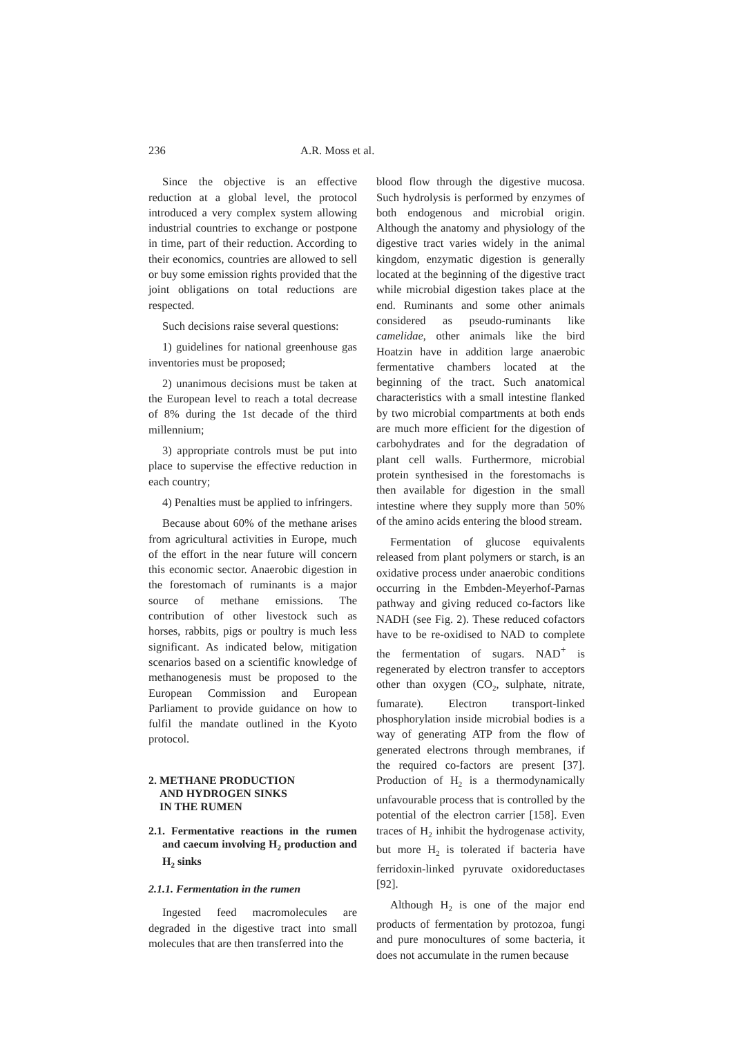236 A.R. Moss et al.
Since the objective is an effective reduction at a global level, the protocol introduced a very complex system allowing industrial countries to exchange or postpone in time, part of their reduction. According to their economics, countries are allowed to sell or buy some emission rights provided that the joint obligations on total reductions are respected.
Such decisions raise several questions:
1) guidelines for national greenhouse gas inventories must be proposed;
2) unanimous decisions must be taken at the European level to reach a total decrease of 8% during the 1st decade of the third millennium;
3) appropriate controls must be put into place to supervise the effective reduction in each country;
4) Penalties must be applied to infringers.
Because about 60% of the methane arises from agricultural activities in Europe, much of the effort in the near future will concern this economic sector. Anaerobic digestion in the forestomach of ruminants is a major source of methane emissions. The contribution of other livestock such as horses, rabbits, pigs or poultry is much less significant. As indicated below, mitigation scenarios based on a scientific knowledge of methanogenesis must be proposed to the European Commission and European Parliament to provide guidance on how to fulfil the mandate outlined in the Kyoto protocol.
2. METHANE PRODUCTION
AND HYDROGEN SINKS
IN THE RUMEN
2.1. Fermentative reactions in the rumen and caecum involving H<sub>2</sub> production and H<sub>2</sub> sinks
2.1.1. Fermentation in the rumen
Ingested feed macromolecules are degraded in the digestive tract into small molecules that are then transferred into the
blood flow through the digestive mucosa. Such hydrolysis is performed by enzymes of both endogenous and microbial origin. Although the anatomy and physiology of the digestive tract varies widely in the animal kingdom, enzymatic digestion is generally located at the beginning of the digestive tract while microbial digestion takes place at the end. Ruminants and some other animals considered as pseudo-ruminants like camelidae, other animals like the bird Hoatzin have in addition large anaerobic fermentative chambers located at the beginning of the tract. Such anatomical characteristics with a small intestine flanked by two microbial compartments at both ends are much more efficient for the digestion of carbohydrates and for the degradation of plant cell walls. Furthermore, microbial protein synthesised in the forestomachs is then available for digestion in the small intestine where they supply more than 50% of the amino acids entering the blood stream.
Fermentation of glucose equivalents released from plant polymers or starch, is an oxidative process under anaerobic conditions occurring in the Embden-Meyerhof-Parnas pathway and giving reduced co-factors like NADH (see Fig. 2). These reduced cofactors have to be re-oxidised to NAD to complete the fermentation of sugars. NAD<sup>+</sup> is regenerated by electron transfer to acceptors other than oxygen (CO<sub>2</sub>, sulphate, nitrate, fumarate). Electron transport-linked phosphorylation inside microbial bodies is a way of generating ATP from the flow of generated electrons through membranes, if the required co-factors are present [37]. Production of H<sub>2</sub> is a thermodynamically unfavourable process that is controlled by the potential of the electron carrier [158]. Even traces of H<sub>2</sub> inhibit the hydrogenase activity, but more H<sub>2</sub> is tolerated if bacteria have ferridoxin-linked pyruvate oxidoreductases [92].
Although H<sub>2</sub> is one of the major end products of fermentation by protozoa, fungi and pure monocultures of some bacteria, it does not accumulate in the rumen because